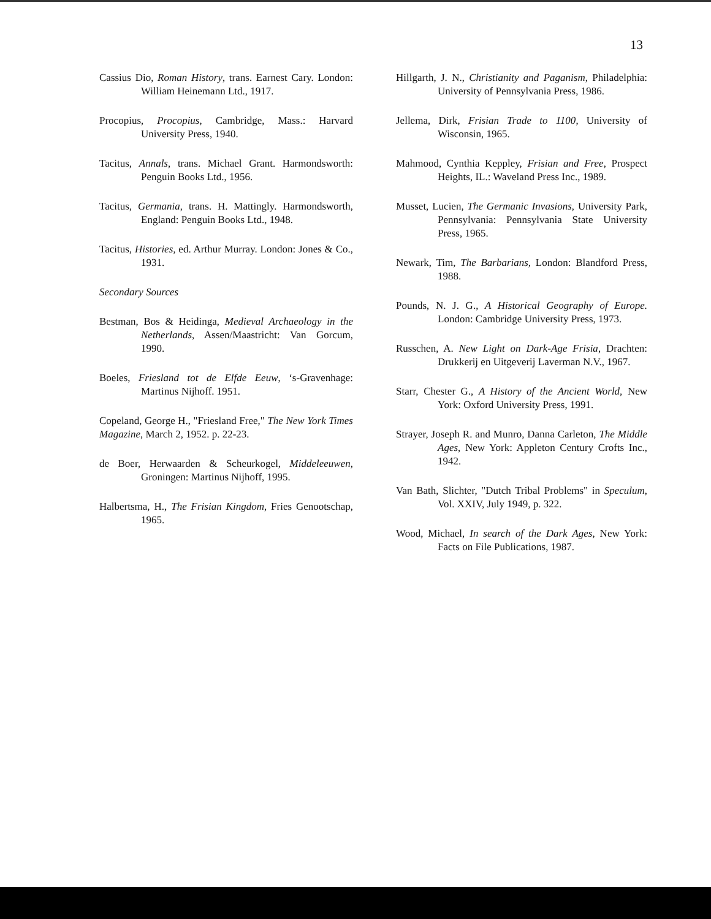13
Cassius Dio, Roman History, trans. Earnest Cary. London: William Heinemann Ltd., 1917.
Procopius, Procopius, Cambridge, Mass.: Harvard University Press, 1940.
Tacitus, Annals, trans. Michael Grant. Harmondsworth: Penguin Books Ltd., 1956.
Tacitus, Germania, trans. H. Mattingly. Harmondsworth, England: Penguin Books Ltd., 1948.
Tacitus, Histories, ed. Arthur Murray. London: Jones & Co., 1931.
Secondary Sources
Bestman, Bos & Heidinga, Medieval Archaeology in the Netherlands, Assen/Maastricht: Van Gorcum, 1990.
Boeles, Friesland tot de Elfde Eeuw, ‘s-Gravenhage: Martinus Nijhoff. 1951.
Copeland, George H., "Friesland Free," The New York Times Magazine, March 2, 1952. p. 22-23.
de Boer, Herwaarden & Scheurkogel, Middeleeuwen, Groningen: Martinus Nijhoff, 1995.
Halbertsma, H., The Frisian Kingdom, Fries Genootschap, 1965.
Hillgarth, J. N., Christianity and Paganism, Philadelphia: University of Pennsylvania Press, 1986.
Jellema, Dirk, Frisian Trade to 1100, University of Wisconsin, 1965.
Mahmood, Cynthia Keppley, Frisian and Free, Prospect Heights, IL.: Waveland Press Inc., 1989.
Musset, Lucien, The Germanic Invasions, University Park, Pennsylvania: Pennsylvania State University Press, 1965.
Newark, Tim, The Barbarians, London: Blandford Press, 1988.
Pounds, N. J. G., A Historical Geography of Europe. London: Cambridge University Press, 1973.
Russchen, A. New Light on Dark-Age Frisia, Drachten: Drukkerij en Uitgeverij Laverman N.V., 1967.
Starr, Chester G., A History of the Ancient World, New York: Oxford University Press, 1991.
Strayer, Joseph R. and Munro, Danna Carleton, The Middle Ages, New York: Appleton Century Crofts Inc., 1942.
Van Bath, Slichter, "Dutch Tribal Problems" in Speculum, Vol. XXIV, July 1949, p. 322.
Wood, Michael, In search of the Dark Ages, New York: Facts on File Publications, 1987.